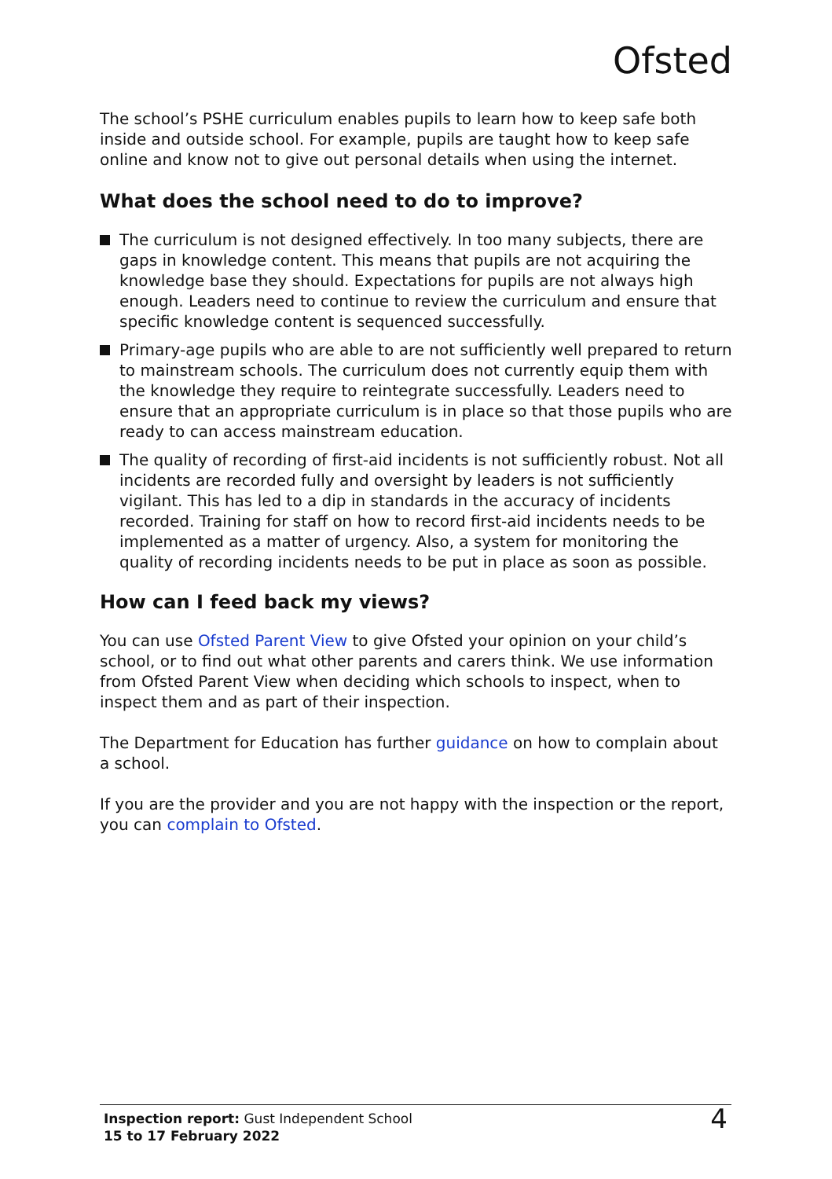Ofsted
The school’s PSHE curriculum enables pupils to learn how to keep safe both inside and outside school. For example, pupils are taught how to keep safe online and know not to give out personal details when using the internet.
What does the school need to do to improve?
The curriculum is not designed effectively. In too many subjects, there are gaps in knowledge content. This means that pupils are not acquiring the knowledge base they should. Expectations for pupils are not always high enough. Leaders need to continue to review the curriculum and ensure that specific knowledge content is sequenced successfully.
Primary-age pupils who are able to are not sufficiently well prepared to return to mainstream schools. The curriculum does not currently equip them with the knowledge they require to reintegrate successfully. Leaders need to ensure that an appropriate curriculum is in place so that those pupils who are ready to can access mainstream education.
The quality of recording of first-aid incidents is not sufficiently robust. Not all incidents are recorded fully and oversight by leaders is not sufficiently vigilant. This has led to a dip in standards in the accuracy of incidents recorded. Training for staff on how to record first-aid incidents needs to be implemented as a matter of urgency. Also, a system for monitoring the quality of recording incidents needs to be put in place as soon as possible.
How can I feed back my views?
You can use Ofsted Parent View to give Ofsted your opinion on your child’s school, or to find out what other parents and carers think. We use information from Ofsted Parent View when deciding which schools to inspect, when to inspect them and as part of their inspection.
The Department for Education has further guidance on how to complain about a school.
If you are the provider and you are not happy with the inspection or the report, you can complain to Ofsted.
Inspection report: Gust Independent School
15 to 17 February 2022
4